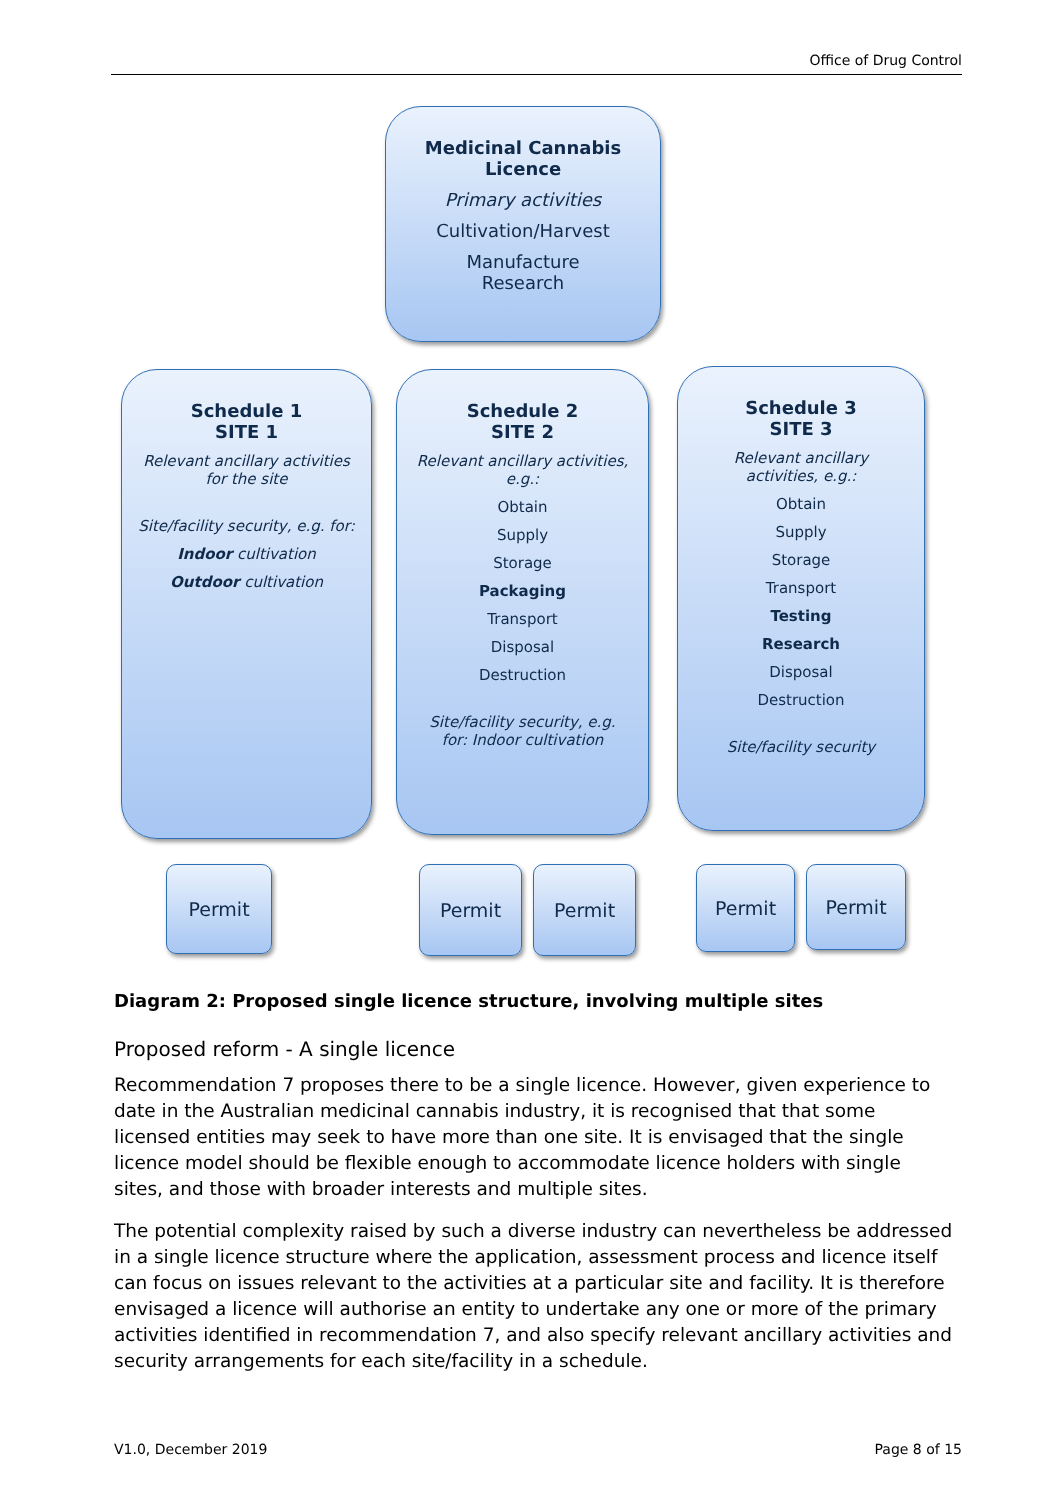Office of Drug Control
Medicinal Cannabis
Licence
Primary activities
Cultivation/Harvest
Manufacture
Research
Schedule 1
SITE 1
Relevant ancillary activities
for the site
Site/facility security, e.g. for:
Indoor cultivation
Outdoor cultivation
Schedule 2
SITE 2
Relevant ancillary activities,
e.g.:
Obtain
Supply
Storage
Packaging
Transport
Disposal
Destruction
Site/facility security, e.g.
for: Indoor cultivation
Schedule 3
SITE 3
Relevant ancillary
activities, e.g.:
Obtain
Supply
Storage
Transport
Testing
Research
Disposal
Destruction
Site/facility security
Permit Permit Permit Permit Permit
Diagram 2: Proposed single licence structure, involving multiple sites
Proposed reform - A single licence
Recommendation 7 proposes there to be a single licence. However, given experience to date in the Australian medicinal cannabis industry, it is recognised that that some licensed entities may seek to have more than one site. It is envisaged that the single licence model should be flexible enough to accommodate licence holders with single sites, and those with broader interests and multiple sites.
The potential complexity raised by such a diverse industry can nevertheless be addressed in a single licence structure where the application, assessment process and licence itself can focus on issues relevant to the activities at a particular site and facility. It is therefore envisaged a licence will authorise an entity to undertake any one or more of the primary activities identified in recommendation 7, and also specify relevant ancillary activities and security arrangements for each site/facility in a schedule.
V1.0, December 2019 Page 8 of 15